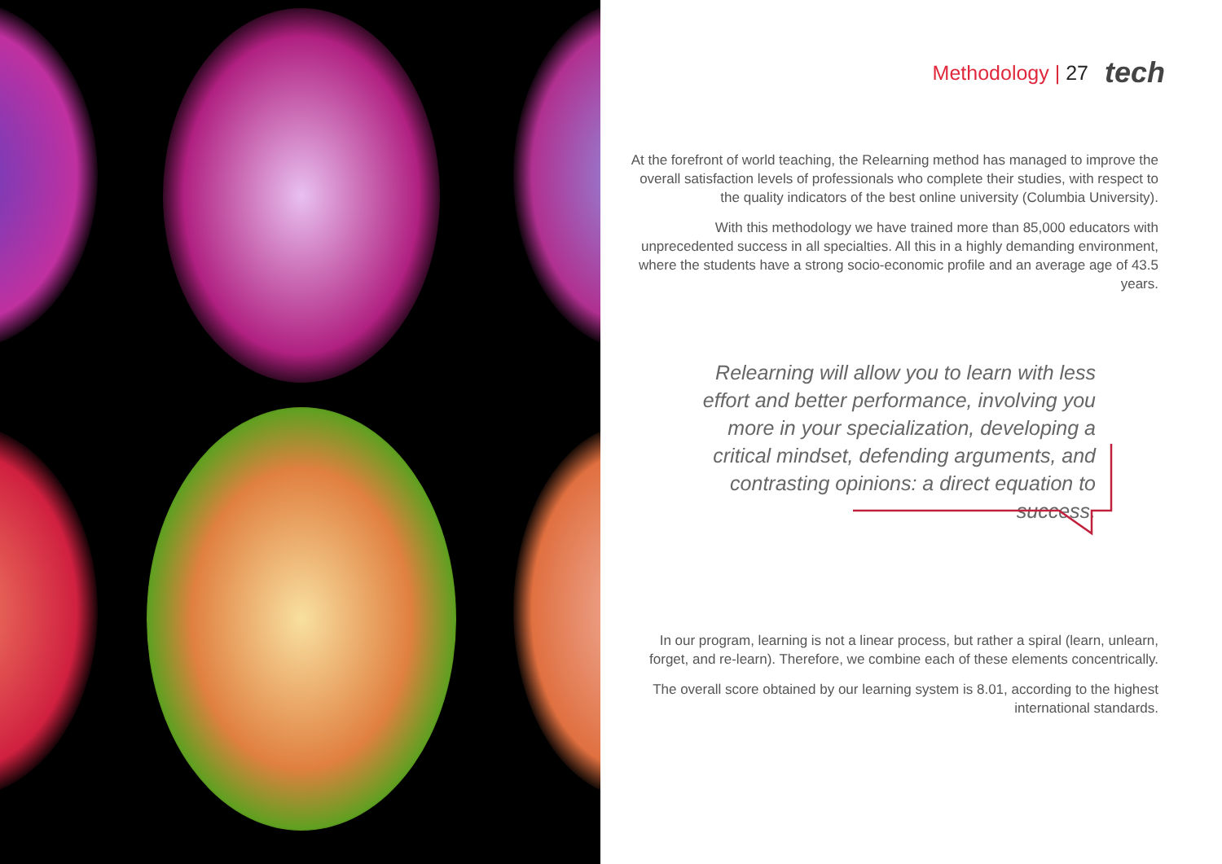Methodology | 27 tech
At the forefront of world teaching, the Relearning method has managed to improve the overall satisfaction levels of professionals who complete their studies, with respect to the quality indicators of the best online university (Columbia University).
With this methodology we have trained more than 85,000 educators with unprecedented success in all specialties. All this in a highly demanding environment, where the students have a strong socio-economic profile and an average age of 43.5 years.
Relearning will allow you to learn with less effort and better performance, involving you more in your specialization, developing a critical mindset, defending arguments, and contrasting opinions: a direct equation to success.
In our program, learning is not a linear process, but rather a spiral (learn, unlearn, forget, and re-learn). Therefore, we combine each of these elements concentrically.
The overall score obtained by our learning system is 8.01, according to the highest international standards.